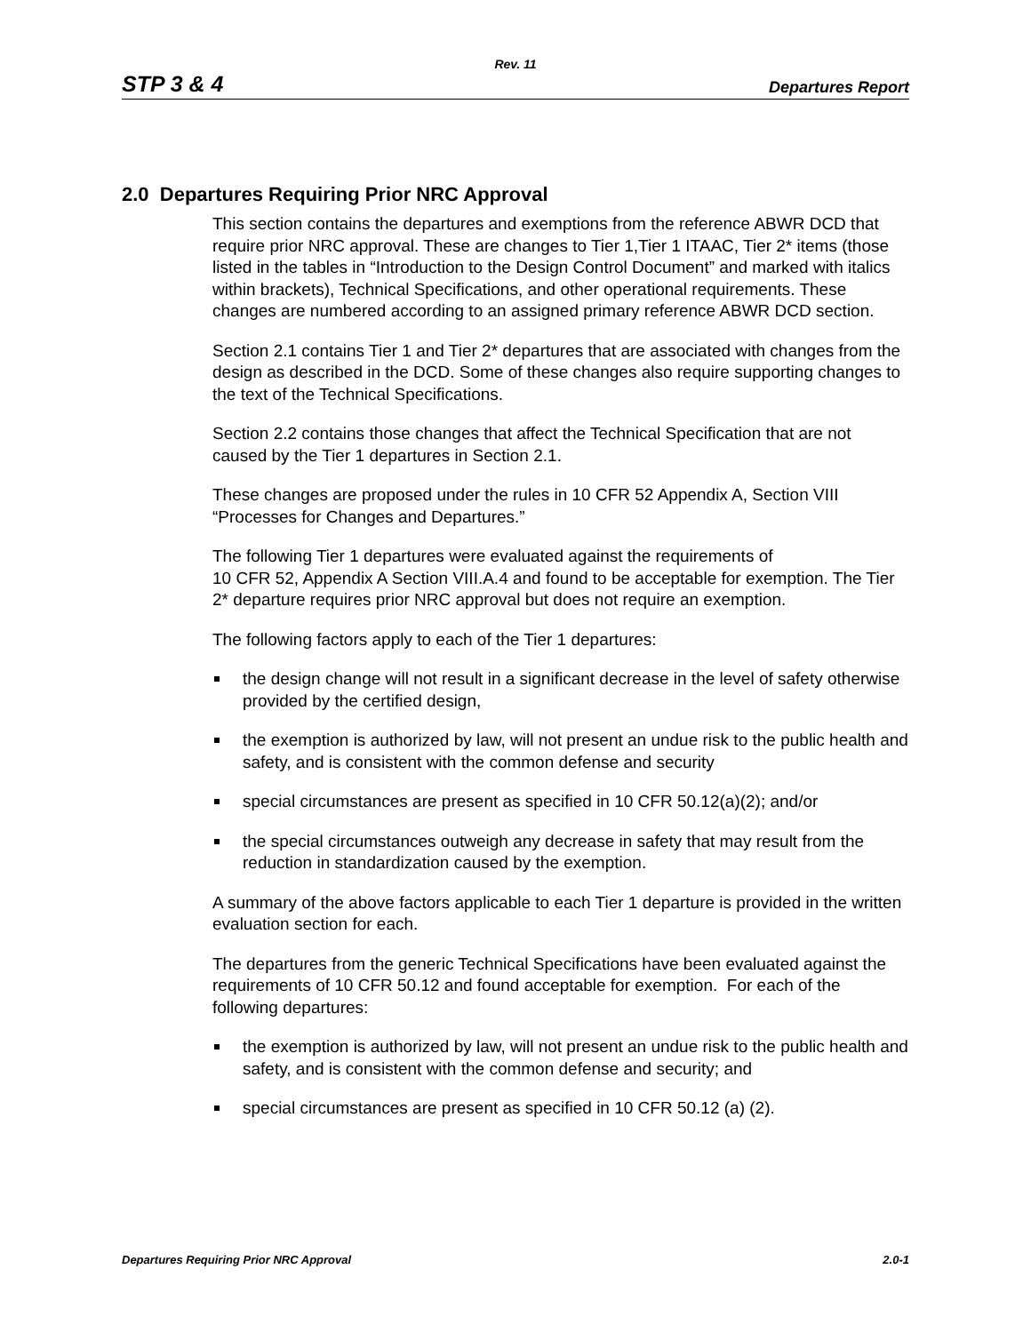Rev. 11
STP 3 & 4 Departures Report
2.0 Departures Requiring Prior NRC Approval
This section contains the departures and exemptions from the reference ABWR DCD that require prior NRC approval. These are changes to Tier 1,Tier 1 ITAAC, Tier 2* items (those listed in the tables in “Introduction to the Design Control Document” and marked with italics within brackets), Technical Specifications, and other operational requirements. These changes are numbered according to an assigned primary reference ABWR DCD section.
Section 2.1 contains Tier 1 and Tier 2* departures that are associated with changes from the design as described in the DCD. Some of these changes also require supporting changes to the text of the Technical Specifications.
Section 2.2 contains those changes that affect the Technical Specification that are not caused by the Tier 1 departures in Section 2.1.
These changes are proposed under the rules in 10 CFR 52 Appendix A, Section VIII “Processes for Changes and Departures.”
The following Tier 1 departures were evaluated against the requirements of
10 CFR 52, Appendix A Section VIII.A.4 and found to be acceptable for exemption. The Tier 2* departure requires prior NRC approval but does not require an exemption.
The following factors apply to each of the Tier 1 departures:
the design change will not result in a significant decrease in the level of safety otherwise provided by the certified design,
the exemption is authorized by law, will not present an undue risk to the public health and safety, and is consistent with the common defense and security
special circumstances are present as specified in 10 CFR 50.12(a)(2); and/or
the special circumstances outweigh any decrease in safety that may result from the reduction in standardization caused by the exemption.
A summary of the above factors applicable to each Tier 1 departure is provided in the written evaluation section for each.
The departures from the generic Technical Specifications have been evaluated against the requirements of 10 CFR 50.12 and found acceptable for exemption. For each of the following departures:
the exemption is authorized by law, will not present an undue risk to the public health and safety, and is consistent with the common defense and security; and
special circumstances are present as specified in 10 CFR 50.12 (a) (2).
Departures Requiring Prior NRC Approval 2.0-1